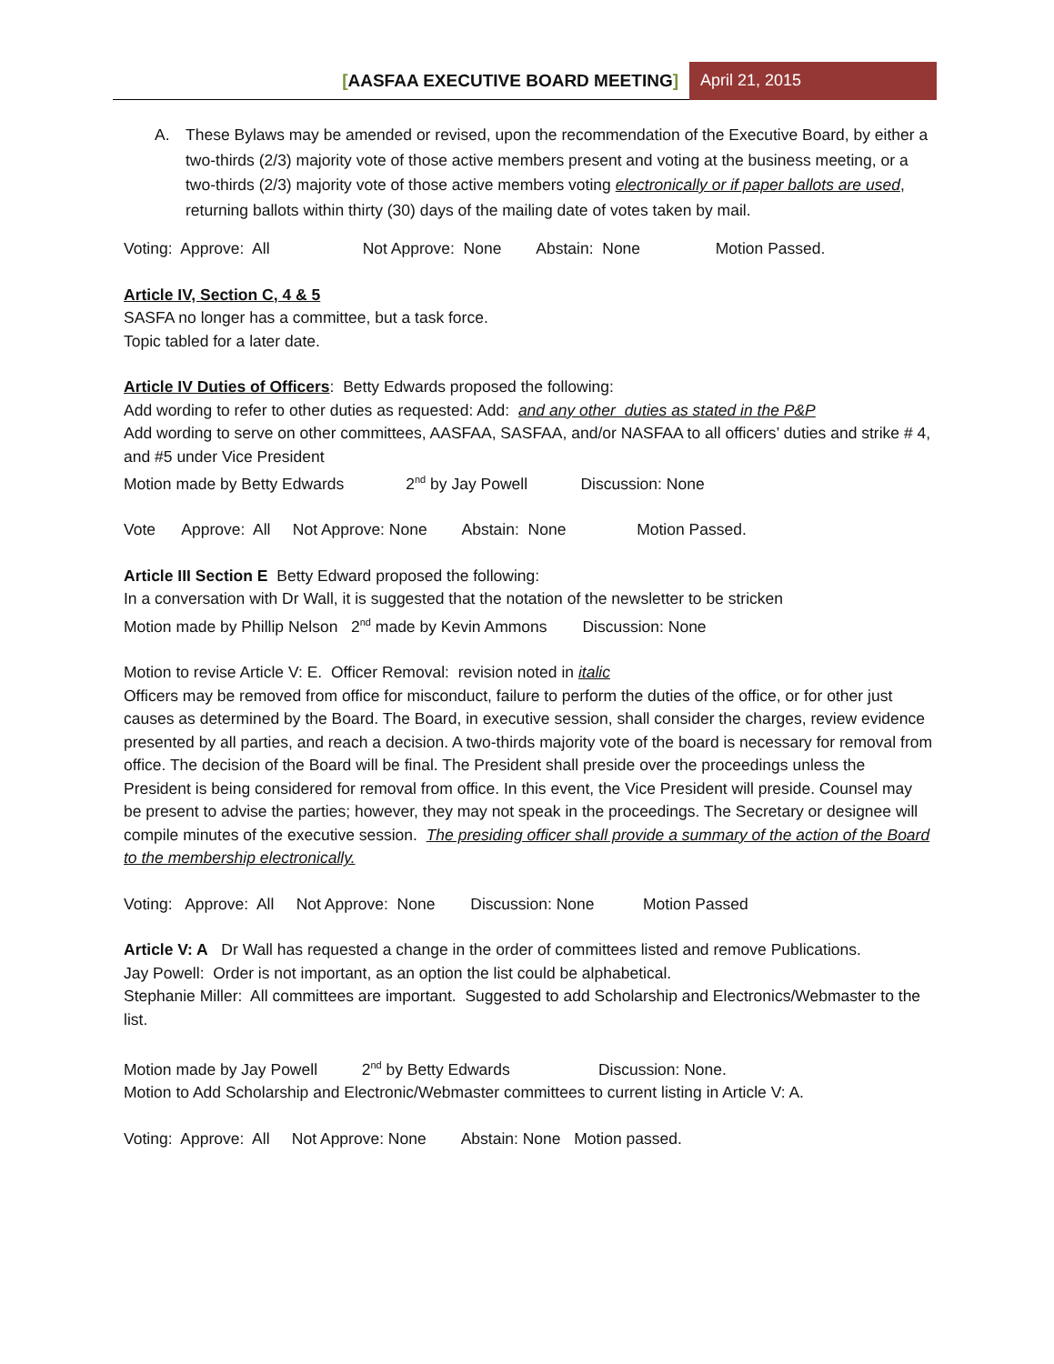[AASFAA EXECUTIVE BOARD MEETING]
April 21, 2015
A. These Bylaws may be amended or revised, upon the recommendation of the Executive Board, by either a two-thirds (2/3) majority vote of those active members present and voting at the business meeting, or a two-thirds (2/3) majority vote of those active members voting electronically or if paper ballots are used, returning ballots within thirty (30) days of the mailing date of votes taken by mail.
Voting: Approve: All Not Approve: None Abstain: None Motion Passed.
Article IV, Section C, 4 & 5
SASFA no longer has a committee, but a task force.
Topic tabled for a later date.
Article IV Duties of Officers: Betty Edwards proposed the following:
Add wording to refer to other duties as requested: Add: and any other duties as stated in the P&P
Add wording to serve on other committees, AASFAA, SASFAA, and/or NASFAA to all officers’ duties and strike # 4, and #5 under Vice President
Motion made by Betty Edwards 2<sup>nd</sup> by Jay Powell Discussion: None
Vote Approve: All Not Approve: None Abstain: None Motion Passed.
Article III Section E Betty Edward proposed the following:
In a conversation with Dr Wall, it is suggested that the notation of the newsletter to be stricken
Motion made by Phillip Nelson 2<sup>nd</sup> made by Kevin Ammons Discussion: None
Motion to revise Article V: E. Officer Removal: revision noted in italic
Officers may be removed from office for misconduct, failure to perform the duties of the office, or for other just causes as determined by the Board. The Board, in executive session, shall consider the charges, review evidence presented by all parties, and reach a decision. A two-thirds majority vote of the board is necessary for removal from office. The decision of the Board will be final. The President shall preside over the proceedings unless the President is being considered for removal from office. In this event, the Vice President will preside. Counsel may be present to advise the parties; however, they may not speak in the proceedings. The Secretary or designee will compile minutes of the executive session. The presiding officer shall provide a summary of the action of the Board to the membership electronically.
Voting: Approve: All Not Approve: None Discussion: None Motion Passed
Article V: A Dr Wall has requested a change in the order of committees listed and remove Publications.
Jay Powell: Order is not important, as an option the list could be alphabetical.
Stephanie Miller: All committees are important. Suggested to add Scholarship and Electronics/Webmaster to the list.
Motion made by Jay Powell 2<sup>nd</sup> by Betty Edwards Discussion: None.
Motion to Add Scholarship and Electronic/Webmaster committees to current listing in Article V: A.
Voting: Approve: All Not Approve: None Abstain: None Motion passed.